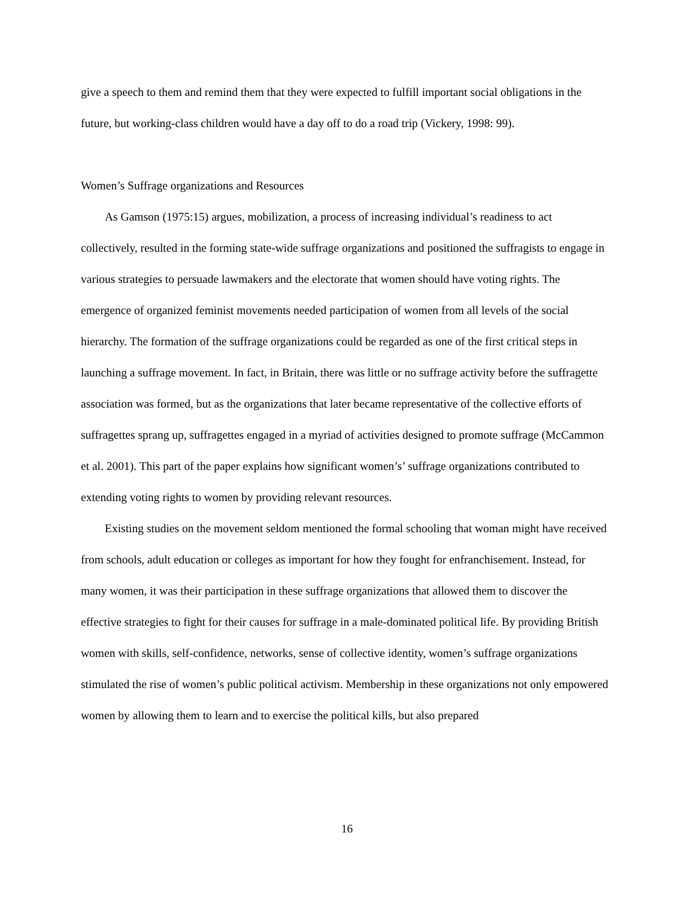give a speech to them and remind them that they were expected to fulfill important social obligations in the future, but working-class children would have a day off to do a road trip (Vickery, 1998: 99).
Women’s Suffrage organizations and Resources
As Gamson (1975:15) argues, mobilization, a process of increasing individual’s readiness to act collectively, resulted in the forming state-wide suffrage organizations and positioned the suffragists to engage in various strategies to persuade lawmakers and the electorate that women should have voting rights. The emergence of organized feminist movements needed participation of women from all levels of the social hierarchy. The formation of the suffrage organizations could be regarded as one of the first critical steps in launching a suffrage movement. In fact, in Britain, there was little or no suffrage activity before the suffragette association was formed, but as the organizations that later became representative of the collective efforts of suffragettes sprang up, suffragettes engaged in a myriad of activities designed to promote suffrage (McCammon et al. 2001). This part of the paper explains how significant women’s’ suffrage organizations contributed to extending voting rights to women by providing relevant resources.
Existing studies on the movement seldom mentioned the formal schooling that woman might have received from schools, adult education or colleges as important for how they fought for enfranchisement. Instead, for many women, it was their participation in these suffrage organizations that allowed them to discover the effective strategies to fight for their causes for suffrage in a male-dominated political life. By providing British women with skills, self-confidence, networks, sense of collective identity, women’s suffrage organizations stimulated the rise of women’s public political activism. Membership in these organizations not only empowered women by allowing them to learn and to exercise the political kills, but also prepared
16